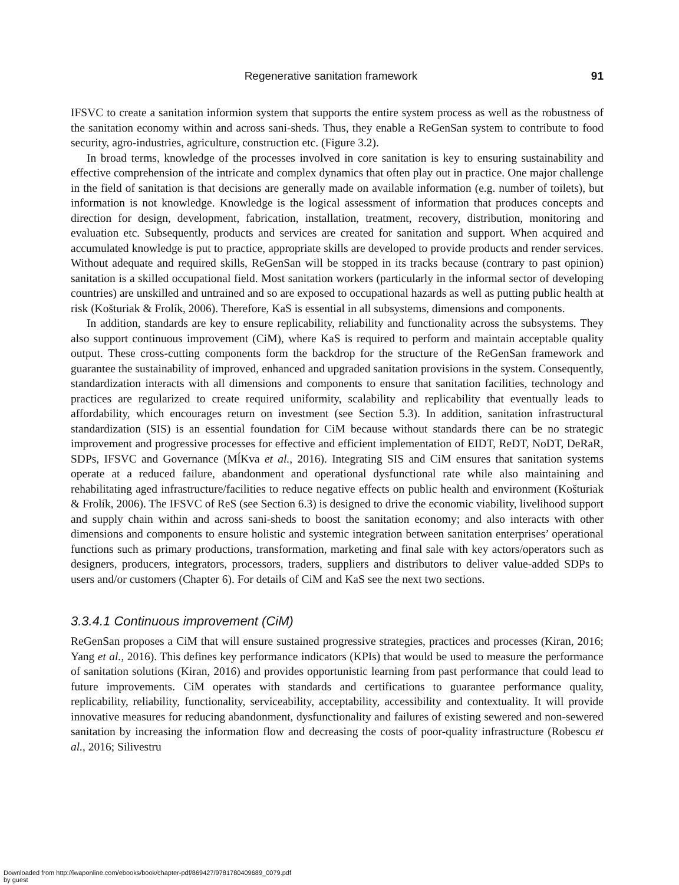Regenerative sanitation framework 91
IFSVC to create a sanitation informion system that supports the entire system process as well as the robustness of the sanitation economy within and across sani-sheds. Thus, they enable a ReGenSan system to contribute to food security, agro-industries, agriculture, construction etc. (Figure 3.2).
In broad terms, knowledge of the processes involved in core sanitation is key to ensuring sustainability and effective comprehension of the intricate and complex dynamics that often play out in practice. One major challenge in the field of sanitation is that decisions are generally made on available information (e.g. number of toilets), but information is not knowledge. Knowledge is the logical assessment of information that produces concepts and direction for design, development, fabrication, installation, treatment, recovery, distribution, monitoring and evaluation etc. Subsequently, products and services are created for sanitation and support. When acquired and accumulated knowledge is put to practice, appropriate skills are developed to provide products and render services. Without adequate and required skills, ReGenSan will be stopped in its tracks because (contrary to past opinion) sanitation is a skilled occupational field. Most sanitation workers (particularly in the informal sector of developing countries) are unskilled and untrained and so are exposed to occupational hazards as well as putting public health at risk (Košturiak & Frolík, 2006). Therefore, KaS is essential in all subsystems, dimensions and components.
In addition, standards are key to ensure replicability, reliability and functionality across the subsystems. They also support continuous improvement (CiM), where KaS is required to perform and maintain acceptable quality output. These cross-cutting components form the backdrop for the structure of the ReGenSan framework and guarantee the sustainability of improved, enhanced and upgraded sanitation provisions in the system. Consequently, standardization interacts with all dimensions and components to ensure that sanitation facilities, technology and practices are regularized to create required uniformity, scalability and replicability that eventually leads to affordability, which encourages return on investment (see Section 5.3). In addition, sanitation infrastructural standardization (SIS) is an essential foundation for CiM because without standards there can be no strategic improvement and progressive processes for effective and efficient implementation of EIDT, ReDT, NoDT, DeRaR, SDPs, IFSVC and Governance (MĺKva et al., 2016). Integrating SIS and CiM ensures that sanitation systems operate at a reduced failure, abandonment and operational dysfunctional rate while also maintaining and rehabilitating aged infrastructure/facilities to reduce negative effects on public health and environment (Košturiak & Frolík, 2006). The IFSVC of ReS (see Section 6.3) is designed to drive the economic viability, livelihood support and supply chain within and across sani-sheds to boost the sanitation economy; and also interacts with other dimensions and components to ensure holistic and systemic integration between sanitation enterprises’ operational functions such as primary productions, transformation, marketing and final sale with key actors/operators such as designers, producers, integrators, processors, traders, suppliers and distributors to deliver value-added SDPs to users and/or customers (Chapter 6). For details of CiM and KaS see the next two sections.
3.3.4.1 Continuous improvement (CiM)
ReGenSan proposes a CiM that will ensure sustained progressive strategies, practices and processes (Kiran, 2016; Yang et al., 2016). This defines key performance indicators (KPIs) that would be used to measure the performance of sanitation solutions (Kiran, 2016) and provides opportunistic learning from past performance that could lead to future improvements. CiM operates with standards and certifications to guarantee performance quality, replicability, reliability, functionality, serviceability, acceptability, accessibility and contextuality. It will provide innovative measures for reducing abandonment, dysfunctionality and failures of existing sewered and non-sewered sanitation by increasing the information flow and decreasing the costs of poor-quality infrastructure (Robescu et al., 2016; Silivestru
Downloaded from http://iwaponline.com/ebooks/book/chapter-pdf/869427/9781780409689_0079.pdf
by guest